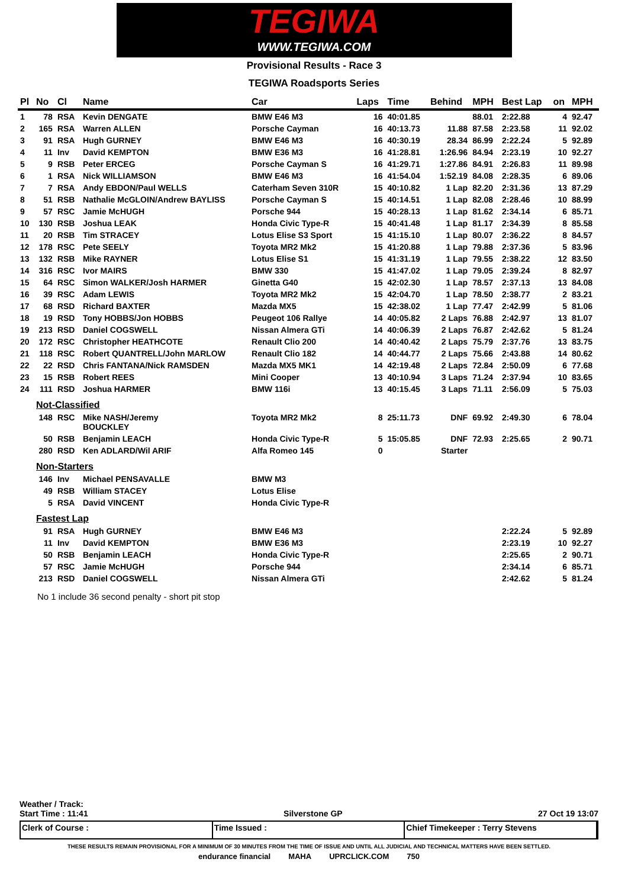TEGIWA
WWW.TEGIWA.COM
Provisional Results - Race 3
TEGIWA Roadsports Series
| Pl | No | Cl | Name | Car | Laps | Time | Behind | MPH | Best Lap | on | MPH |
| --- | --- | --- | --- | --- | --- | --- | --- | --- | --- | --- | --- |
| 1 | 78 | RSA | Kevin DENGATE | BMW E46 M3 | 16 | 40:01.85 | | 88.01 | 2:22.88 | 4 | 92.47 |
| 2 | 165 | RSA | Warren ALLEN | Porsche Cayman | 16 | 40:13.73 | 11.88 | 87.58 | 2:23.58 | 11 | 92.02 |
| 3 | 91 | RSA | Hugh GURNEY | BMW E46 M3 | 16 | 40:30.19 | 28.34 | 86.99 | 2:22.24 | 5 | 92.89 |
| 4 | 11 | Inv | David KEMPTON | BMW E36 M3 | 16 | 41:28.81 | 1:26.96 | 84.94 | 2:23.19 | 10 | 92.27 |
| 5 | 9 | RSB | Peter ERCEG | Porsche Cayman S | 16 | 41:29.71 | 1:27.86 | 84.91 | 2:26.83 | 11 | 89.98 |
| 6 | 1 | RSA | Nick WILLIAMSON | BMW E46 M3 | 16 | 41:54.04 | 1:52.19 | 84.08 | 2:28.35 | 6 | 89.06 |
| 7 | 7 | RSA | Andy EBDON/Paul WELLS | Caterham Seven 310R | 15 | 40:10.82 | 1 Lap | 82.20 | 2:31.36 | 13 | 87.29 |
| 8 | 51 | RSB | Nathalie McGLOIN/Andrew BAYLISS | Porsche Cayman S | 15 | 40:14.51 | 1 Lap | 82.08 | 2:28.46 | 10 | 88.99 |
| 9 | 57 | RSC | Jamie McHUGH | Porsche 944 | 15 | 40:28.13 | 1 Lap | 81.62 | 2:34.14 | 6 | 85.71 |
| 10 | 130 | RSB | Joshua LEAK | Honda Civic Type-R | 15 | 40:41.48 | 1 Lap | 81.17 | 2:34.39 | 8 | 85.58 |
| 11 | 20 | RSB | Tim STRACEY | Lotus Elise S3 Sport | 15 | 41:15.10 | 1 Lap | 80.07 | 2:36.22 | 8 | 84.57 |
| 12 | 178 | RSC | Pete SEELY | Toyota MR2 Mk2 | 15 | 41:20.88 | 1 Lap | 79.88 | 2:37.36 | 5 | 83.96 |
| 13 | 132 | RSB | Mike RAYNER | Lotus Elise S1 | 15 | 41:31.19 | 1 Lap | 79.55 | 2:38.22 | 12 | 83.50 |
| 14 | 316 | RSC | Ivor MAIRS | BMW 330 | 15 | 41:47.02 | 1 Lap | 79.05 | 2:39.24 | 8 | 82.97 |
| 15 | 64 | RSC | Simon WALKER/Josh HARMER | Ginetta G40 | 15 | 42:02.30 | 1 Lap | 78.57 | 2:37.13 | 13 | 84.08 |
| 16 | 39 | RSC | Adam LEWIS | Toyota MR2 Mk2 | 15 | 42:04.70 | 1 Lap | 78.50 | 2:38.77 | 2 | 83.21 |
| 17 | 68 | RSD | Richard BAXTER | Mazda MX5 | 15 | 42:38.02 | 1 Lap | 77.47 | 2:42.99 | 5 | 81.06 |
| 18 | 19 | RSD | Tony HOBBS/Jon HOBBS | Peugeot 106 Rallye | 14 | 40:05.82 | 2 Laps | 76.88 | 2:42.97 | 13 | 81.07 |
| 19 | 213 | RSD | Daniel COGSWELL | Nissan Almera GTi | 14 | 40:06.39 | 2 Laps | 76.87 | 2:42.62 | 5 | 81.24 |
| 20 | 172 | RSC | Christopher HEATHCOTE | Renault Clio 200 | 14 | 40:40.42 | 2 Laps | 75.79 | 2:37.76 | 13 | 83.75 |
| 21 | 118 | RSC | Robert QUANTRELL/John MARLOW | Renault Clio 182 | 14 | 40:44.77 | 2 Laps | 75.66 | 2:43.88 | 14 | 80.62 |
| 22 | 22 | RSD | Chris FANTANA/Nick RAMSDEN | Mazda MX5 MK1 | 14 | 42:19.48 | 2 Laps | 72.84 | 2:50.09 | 6 | 77.68 |
| 23 | 15 | RSB | Robert REES | Mini Cooper | 13 | 40:10.94 | 3 Laps | 71.24 | 2:37.94 | 10 | 83.65 |
| 24 | 111 | RSD | Joshua HARMER | BMW 116i | 13 | 40:15.45 | 3 Laps | 71.11 | 2:56.09 | 5 | 75.03 |
| | Not-Classified | | | | | | | | | | |
| | 148 | RSC | Mike NASH/Jeremy BOUCKLEY | Toyota MR2 Mk2 | 8 | 25:11.73 | DNF | 69.92 | 2:49.30 | 6 | 78.04 |
| | 50 | RSB | Benjamin LEACH | Honda Civic Type-R | 5 | 15:05.85 | DNF | 72.93 | 2:25.65 | 2 | 90.71 |
| | 280 | RSD | Ken ADLARD/Wil ARIF | Alfa Romeo 145 | 0 | | Starter | | | | |
| | Non-Starters | | | | | | | | | | |
| | 146 | Inv | Michael PENSAVALLE | BMW M3 | | | | | | | |
| | 49 | RSB | William STACEY | Lotus Elise | | | | | | | |
| | 5 | RSA | David VINCENT | Honda Civic Type-R | | | | | | | |
| | Fastest Lap | | | | | | | | | | |
| | 91 | RSA | Hugh GURNEY | BMW E46 M3 | | | | | 2:22.24 | 5 | 92.89 |
| | 11 | Inv | David KEMPTON | BMW E36 M3 | | | | | 2:23.19 | 10 | 92.27 |
| | 50 | RSB | Benjamin LEACH | Honda Civic Type-R | | | | | 2:25.65 | 2 | 90.71 |
| | 57 | RSC | Jamie McHUGH | Porsche 944 | | | | | 2:34.14 | 6 | 85.71 |
| | 213 | RSD | Daniel COGSWELL | Nissan Almera GTi | | | | | 2:42.62 | 5 | 81.24 |
No 1 include 36 second penalty - short pit stop
Weather / Track:
Start Time : 11:41 Silverstone GP 27 Oct 19 13:07
Clerk of Course : Time Issued : Chief Timekeeper : Terry Stevens
THESE RESULTS REMAIN PROVISIONAL FOR A MINIMUM OF 30 MINUTES FROM THE TIME OF ISSUE AND UNTIL ALL JUDICIAL AND TECHNICAL MATTERS HAVE BEEN SETTLED.
endurance financial MAHA UPRCLICK.COM 750